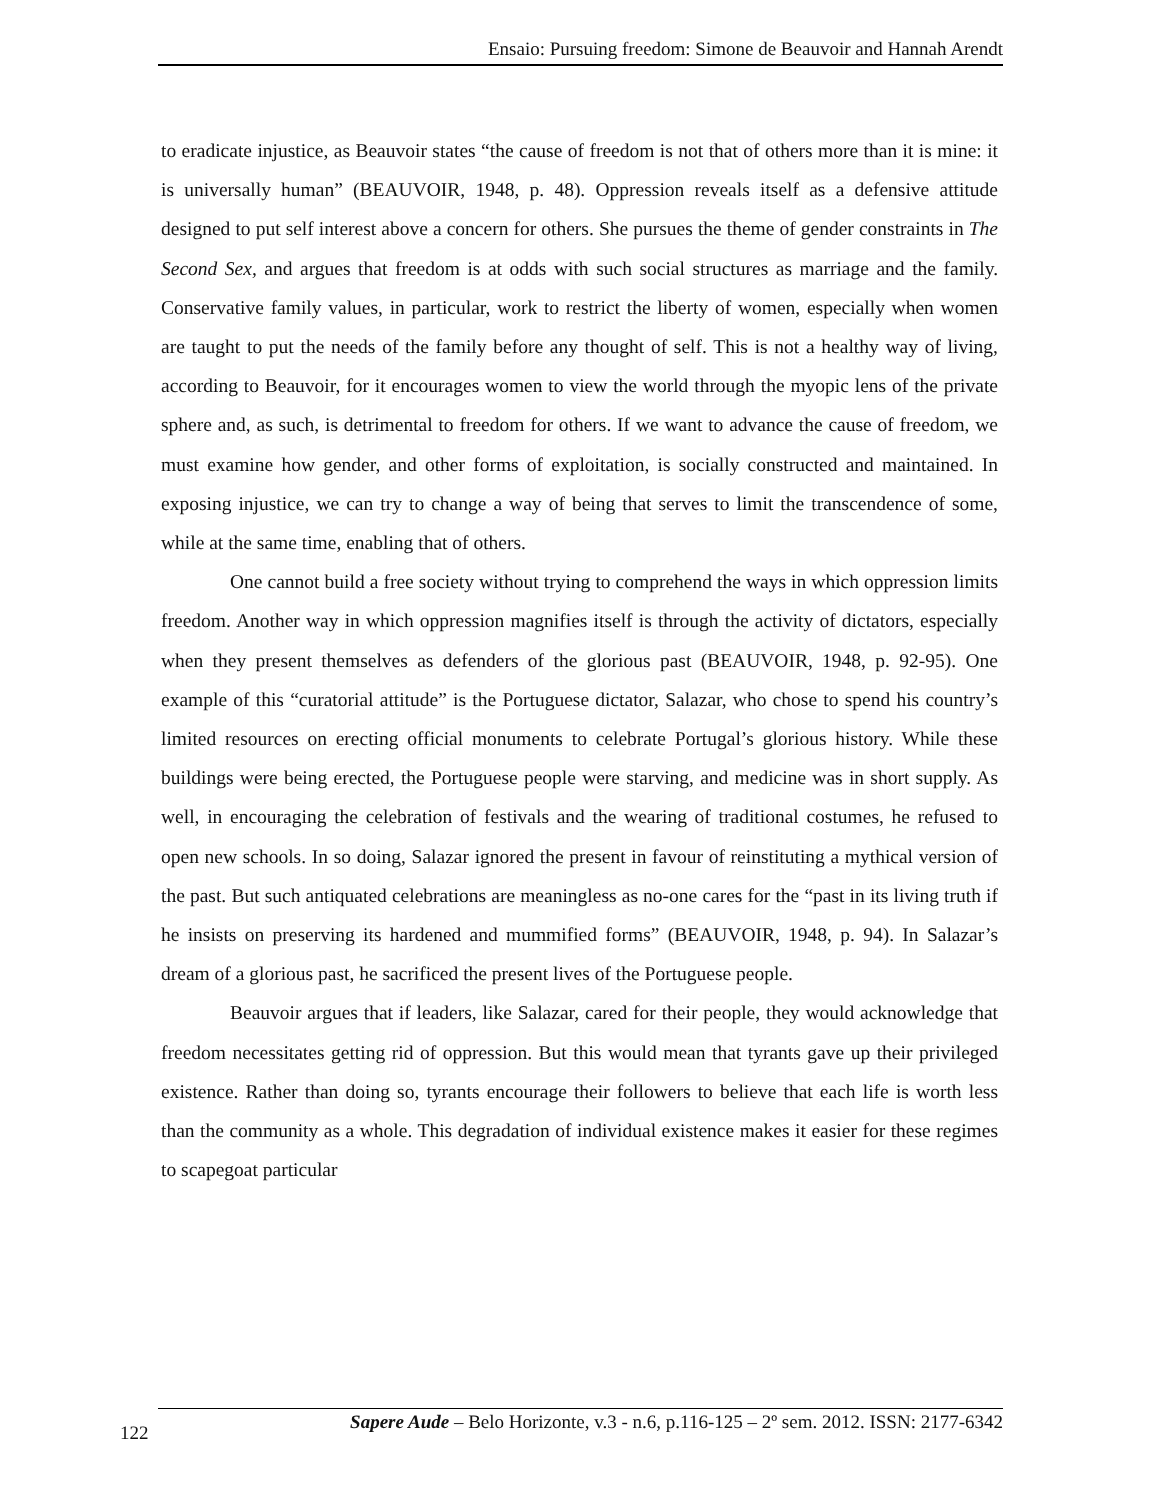Ensaio: Pursuing freedom: Simone de Beauvoir and Hannah Arendt
to eradicate injustice, as Beauvoir states “the cause of freedom is not that of others more than it is mine: it is universally human” (BEAUVOIR, 1948, p. 48). Oppression reveals itself as a defensive attitude designed to put self interest above a concern for others. She pursues the theme of gender constraints in The Second Sex, and argues that freedom is at odds with such social structures as marriage and the family. Conservative family values, in particular, work to restrict the liberty of women, especially when women are taught to put the needs of the family before any thought of self. This is not a healthy way of living, according to Beauvoir, for it encourages women to view the world through the myopic lens of the private sphere and, as such, is detrimental to freedom for others. If we want to advance the cause of freedom, we must examine how gender, and other forms of exploitation, is socially constructed and maintained. In exposing injustice, we can try to change a way of being that serves to limit the transcendence of some, while at the same time, enabling that of others.
One cannot build a free society without trying to comprehend the ways in which oppression limits freedom. Another way in which oppression magnifies itself is through the activity of dictators, especially when they present themselves as defenders of the glorious past (BEAUVOIR, 1948, p. 92-95). One example of this “curatorial attitude” is the Portuguese dictator, Salazar, who chose to spend his country’s limited resources on erecting official monuments to celebrate Portugal’s glorious history. While these buildings were being erected, the Portuguese people were starving, and medicine was in short supply. As well, in encouraging the celebration of festivals and the wearing of traditional costumes, he refused to open new schools. In so doing, Salazar ignored the present in favour of reinstituting a mythical version of the past. But such antiquated celebrations are meaningless as no-one cares for the “past in its living truth if he insists on preserving its hardened and mummified forms” (BEAUVOIR, 1948, p. 94). In Salazar’s dream of a glorious past, he sacrificed the present lives of the Portuguese people.
Beauvoir argues that if leaders, like Salazar, cared for their people, they would acknowledge that freedom necessitates getting rid of oppression. But this would mean that tyrants gave up their privileged existence. Rather than doing so, tyrants encourage their followers to believe that each life is worth less than the community as a whole. This degradation of individual existence makes it easier for these regimes to scapegoat particular
Sapere Aude – Belo Horizonte, v.3 - n.6, p.116-125 – 2º sem. 2012. ISSN: 2177-6342
122